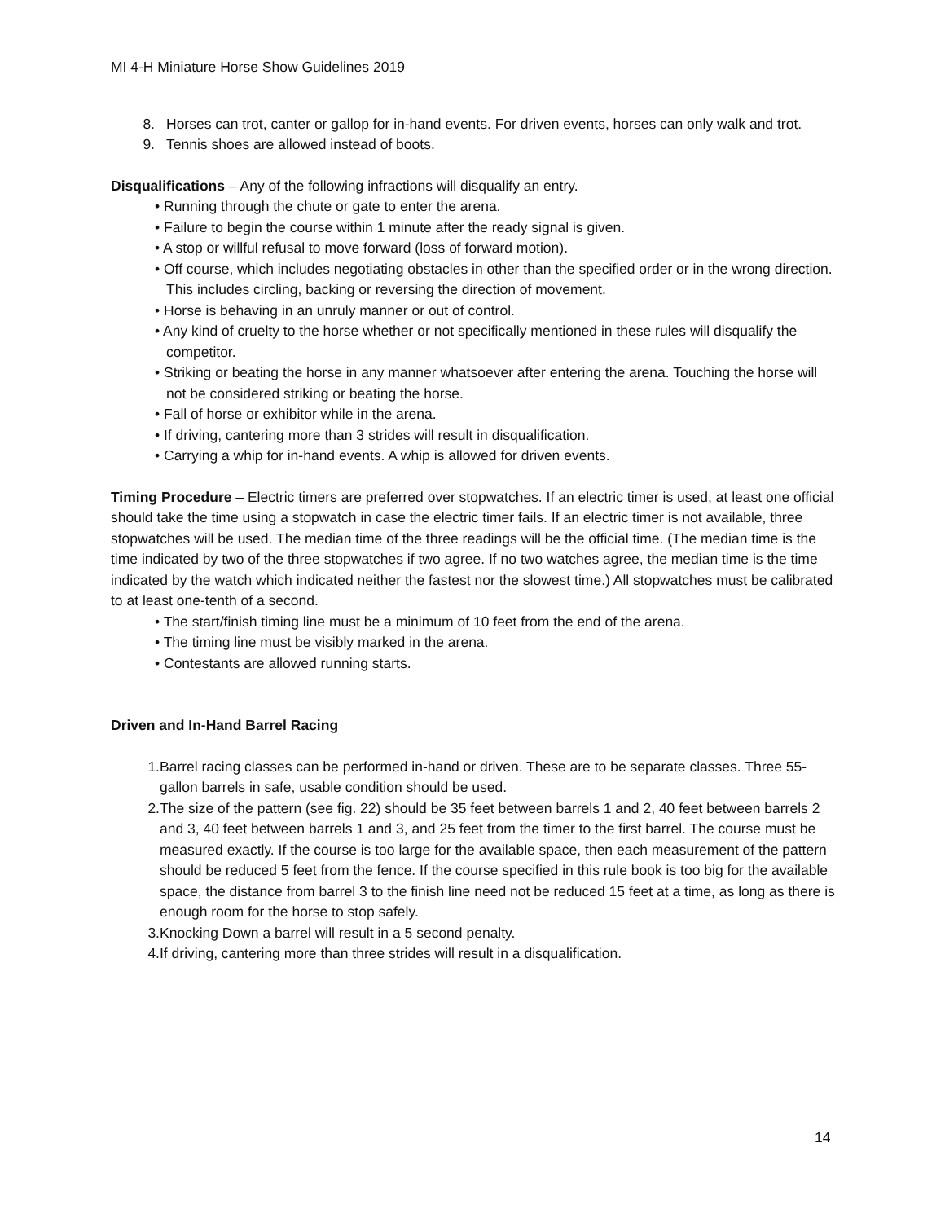MI 4-H Miniature Horse Show Guidelines 2019
8. Horses can trot, canter or gallop for in-hand events. For driven events, horses can only walk and trot.
9. Tennis shoes are allowed instead of boots.
Disqualifications – Any of the following infractions will disqualify an entry.
• Running through the chute or gate to enter the arena.
• Failure to begin the course within 1 minute after the ready signal is given.
• A stop or willful refusal to move forward (loss of forward motion).
• Off course, which includes negotiating obstacles in other than the specified order or in the wrong direction. This includes circling, backing or reversing the direction of movement.
• Horse is behaving in an unruly manner or out of control.
• Any kind of cruelty to the horse whether or not specifically mentioned in these rules will disqualify the competitor.
• Striking or beating the horse in any manner whatsoever after entering the arena. Touching the horse will not be considered striking or beating the horse.
• Fall of horse or exhibitor while in the arena.
• If driving, cantering more than 3 strides will result in disqualification.
• Carrying a whip for in-hand events. A whip is allowed for driven events.
Timing Procedure – Electric timers are preferred over stopwatches. If an electric timer is used, at least one official should take the time using a stopwatch in case the electric timer fails. If an electric timer is not available, three stopwatches will be used. The median time of the three readings will be the official time. (The median time is the time indicated by two of the three stopwatches if two agree. If no two watches agree, the median time is the time indicated by the watch which indicated neither the fastest nor the slowest time.) All stopwatches must be calibrated to at least one-tenth of a second.
• The start/finish timing line must be a minimum of 10 feet from the end of the arena.
• The timing line must be visibly marked in the arena.
• Contestants are allowed running starts.
Driven and In-Hand Barrel Racing
1. Barrel racing classes can be performed in-hand or driven. These are to be separate classes. Three 55-gallon barrels in safe, usable condition should be used.
2. The size of the pattern (see fig. 22) should be 35 feet between barrels 1 and 2, 40 feet between barrels 2 and 3, 40 feet between barrels 1 and 3, and 25 feet from the timer to the first barrel. The course must be measured exactly. If the course is too large for the available space, then each measurement of the pattern should be reduced 5 feet from the fence. If the course specified in this rule book is too big for the available space, the distance from barrel 3 to the finish line need not be reduced 15 feet at a time, as long as there is enough room for the horse to stop safely.
3. Knocking Down a barrel will result in a 5 second penalty.
4. If driving, cantering more than three strides will result in a disqualification.
14